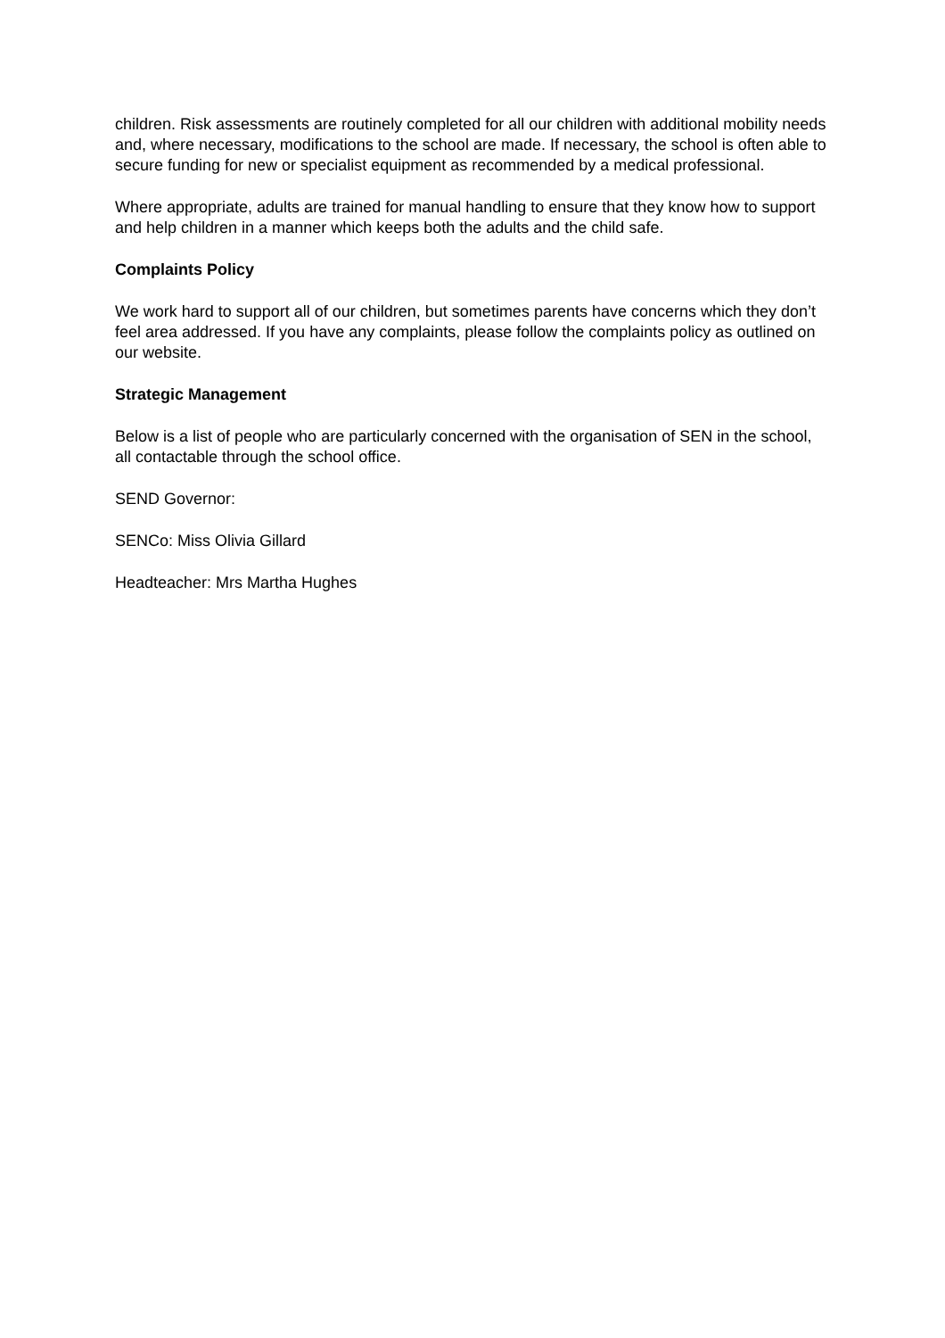children. Risk assessments are routinely completed for all our children with additional mobility needs and, where necessary, modifications to the school are made. If necessary, the school is often able to secure funding for new or specialist equipment as recommended by a medical professional.
Where appropriate, adults are trained for manual handling to ensure that they know how to support and help children in a manner which keeps both the adults and the child safe.
Complaints Policy
We work hard to support all of our children, but sometimes parents have concerns which they don’t feel area addressed. If you have any complaints, please follow the complaints policy as outlined on our website.
Strategic Management
Below is a list of people who are particularly concerned with the organisation of SEN in the school, all contactable through the school office.
SEND Governor:
SENCo: Miss Olivia Gillard
Headteacher: Mrs Martha Hughes